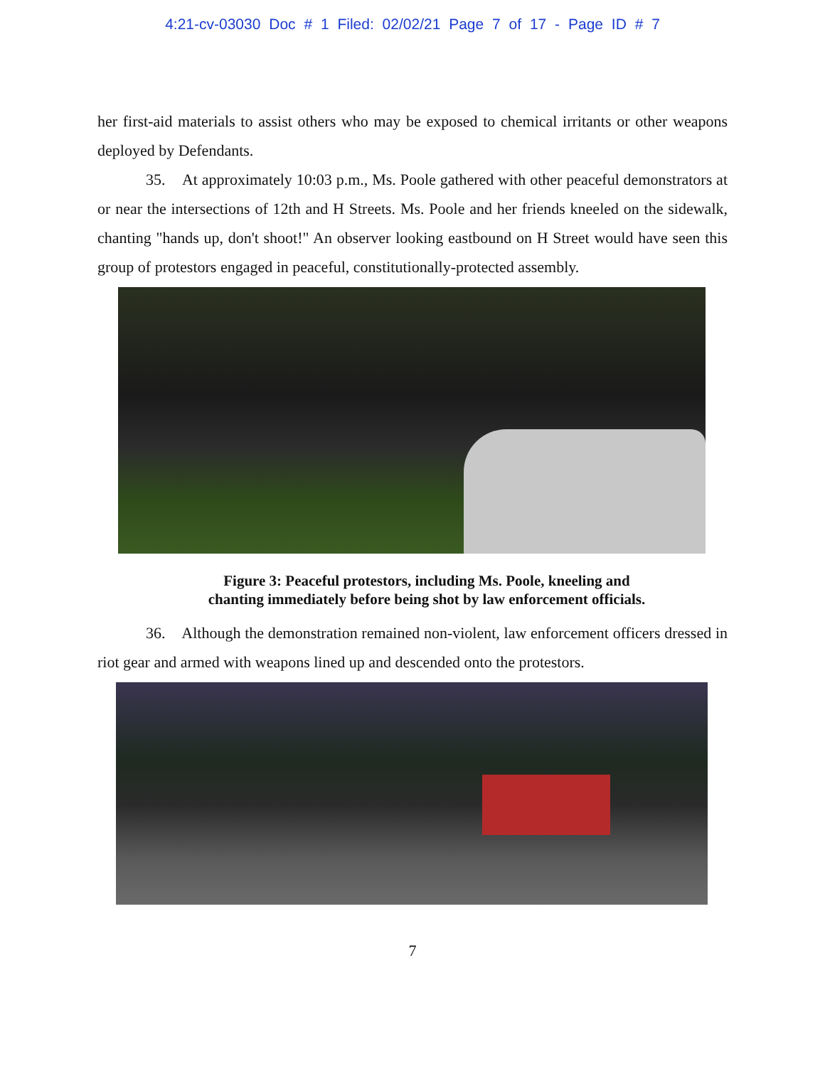4:21-cv-03030 Doc # 1 Filed: 02/02/21 Page 7 of 17 - Page ID # 7
her first-aid materials to assist others who may be exposed to chemical irritants or other weapons deployed by Defendants.
35. At approximately 10:03 p.m., Ms. Poole gathered with other peaceful demonstrators at or near the intersections of 12th and H Streets. Ms. Poole and her friends kneeled on the sidewalk, chanting "hands up, don't shoot!" An observer looking eastbound on H Street would have seen this group of protestors engaged in peaceful, constitutionally-protected assembly.
Figure 3: Peaceful protestors, including Ms. Poole, kneeling and
chanting immediately before being shot by law enforcement officials.
36. Although the demonstration remained non-violent, law enforcement officers dressed in riot gear and armed with weapons lined up and descended onto the protestors.
7